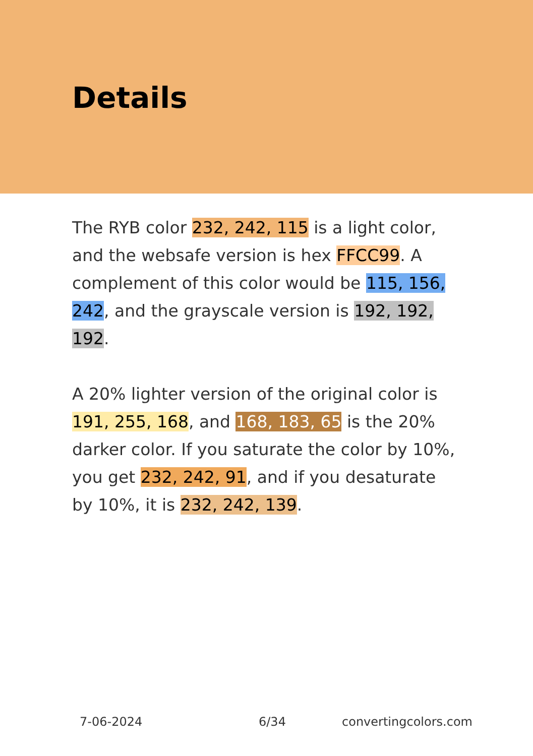Details
The RYB color 232, 242, 115 is a light color, and the websafe version is hex FFCC99. A complement of this color would be 115, 156, 242, and the grayscale version is 192, 192, 192.
A 20% lighter version of the original color is 191, 255, 168, and 168, 183, 65 is the 20% darker color. If you saturate the color by 10%, you get 232, 242, 91, and if you desaturate by 10%, it is 232, 242, 139.
7-06-2024 6/34 convertingcolors.com